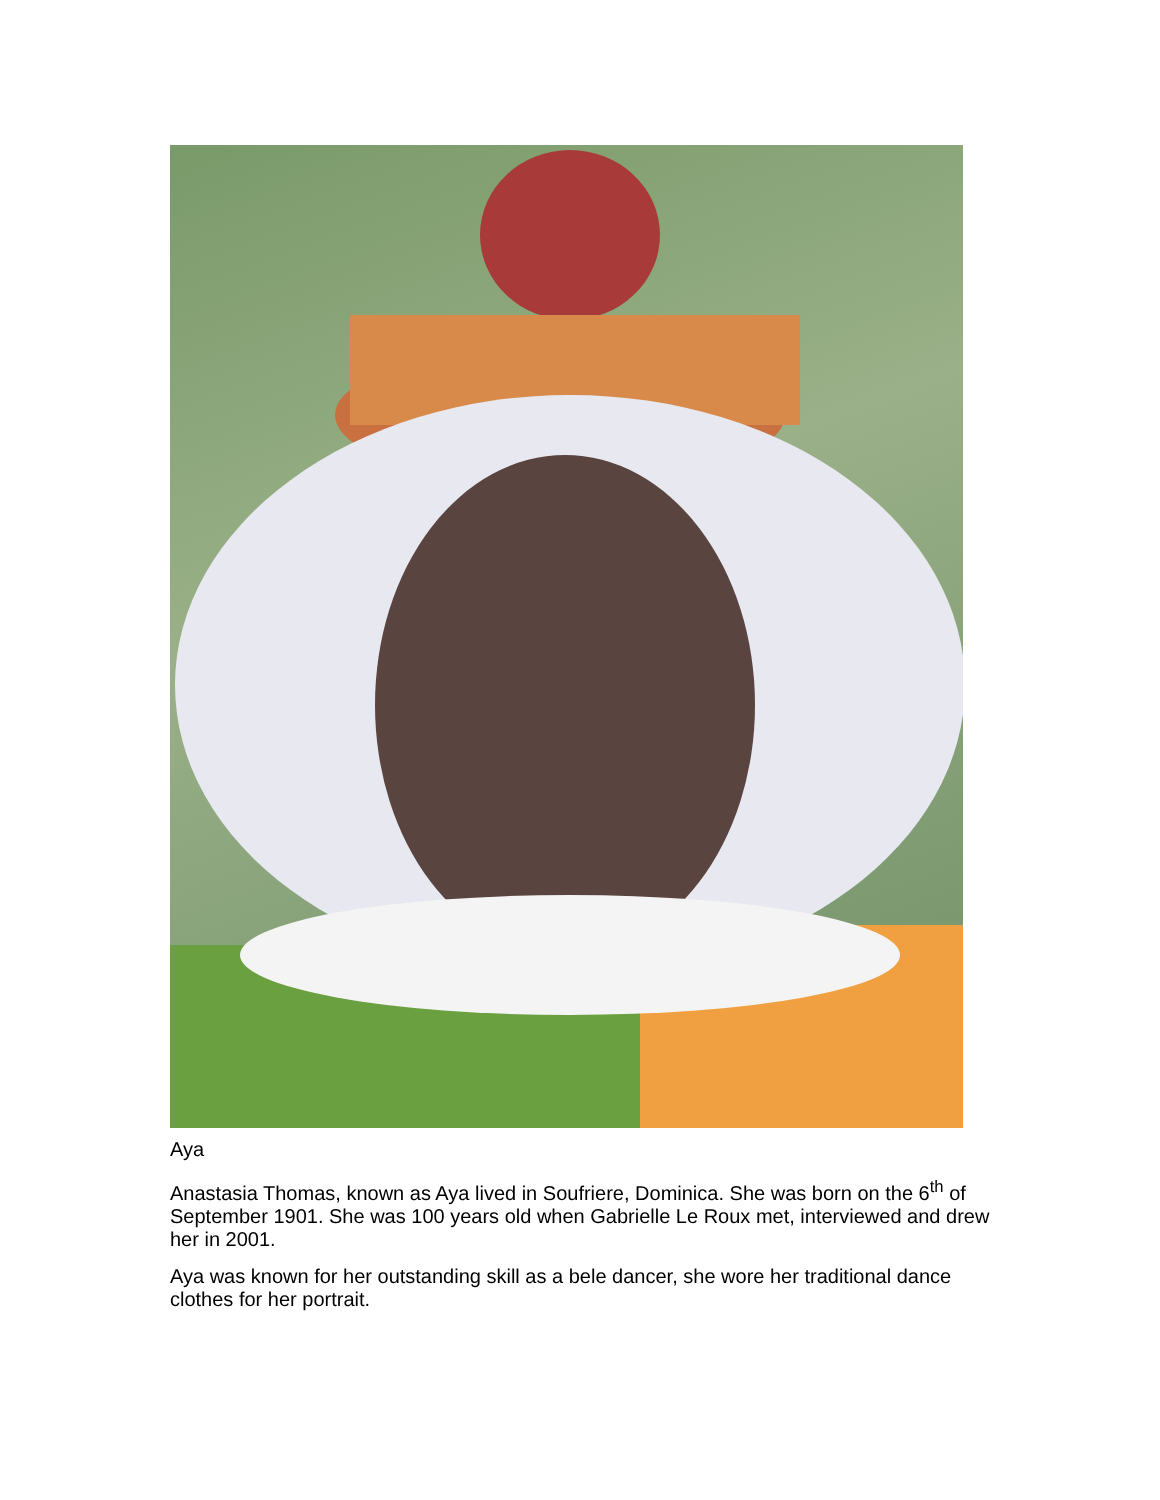Aya
Anastasia Thomas, known as Aya lived in Soufriere, Dominica. She was born on the 6<sup>th</sup> of September 1901. She was 100 years old when Gabrielle Le Roux met, interviewed and drew her in 2001.
Aya was known for her outstanding skill as a bele dancer, she wore her traditional dance clothes for her portrait.